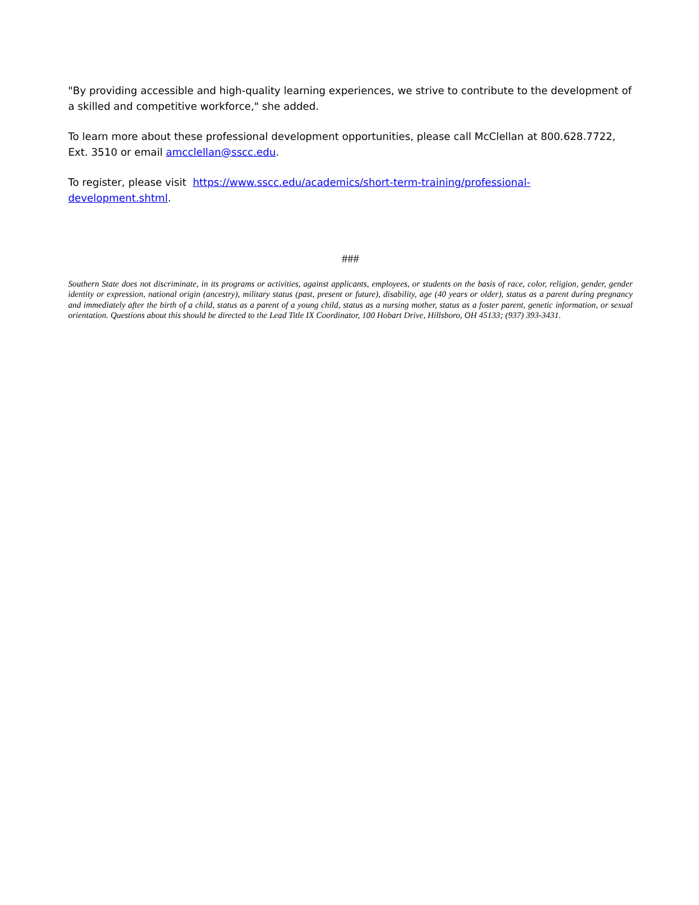"By providing accessible and high-quality learning experiences, we strive to contribute to the development of a skilled and competitive workforce," she added.
To learn more about these professional development opportunities, please call McClellan at 800.628.7722, Ext. 3510 or email amcclellan@sscc.edu.
To register, please visit https://www.sscc.edu/academics/short-term-training/professional-development.shtml.
###
Southern State does not discriminate, in its programs or activities, against applicants, employees, or students on the basis of race, color, religion, gender, gender identity or expression, national origin (ancestry), military status (past, present or future), disability, age (40 years or older), status as a parent during pregnancy and immediately after the birth of a child, status as a parent of a young child, status as a nursing mother, status as a foster parent, genetic information, or sexual orientation. Questions about this should be directed to the Lead Title IX Coordinator, 100 Hobart Drive, Hillsboro, OH 45133; (937) 393-3431.